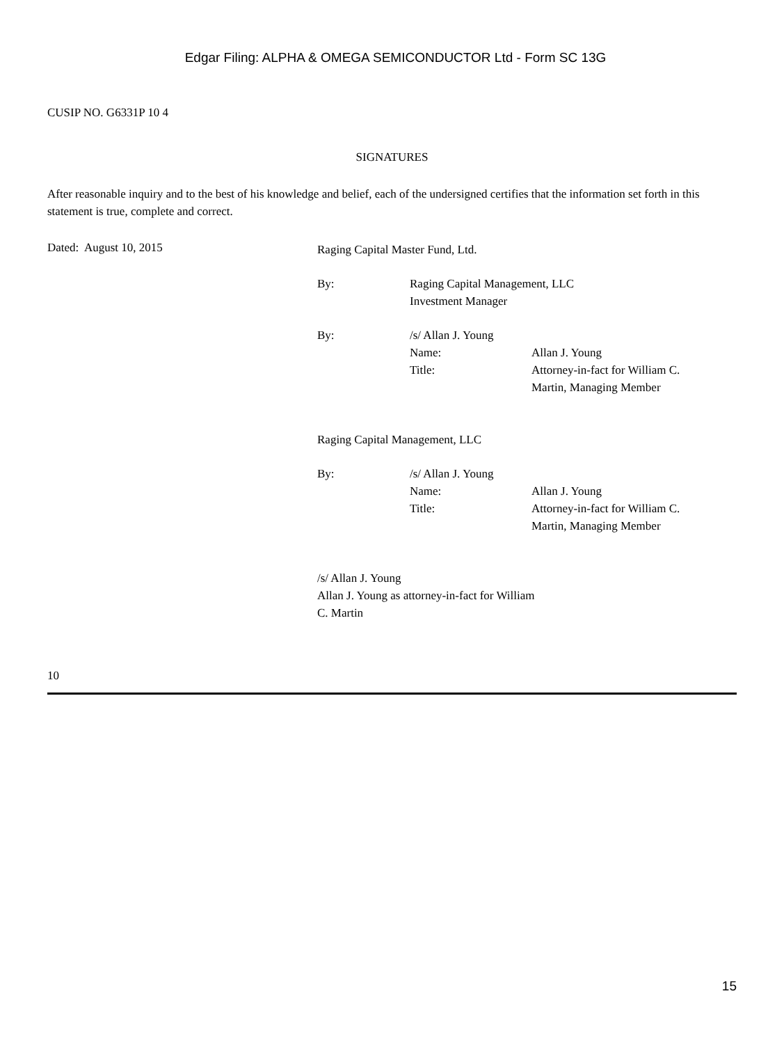Edgar Filing: ALPHA & OMEGA SEMICONDUCTOR Ltd - Form SC 13G
CUSIP NO. G6331P 10 4
SIGNATURES
After reasonable inquiry and to the best of his knowledge and belief, each of the undersigned certifies that the information set forth in this statement is true, complete and correct.
Dated: August 10, 2015
Raging Capital Master Fund, Ltd.
By: Raging Capital Management, LLC
Investment Manager
By: /s/ Allan J. Young
Name: Allan J. Young
Title: Attorney-in-fact for William C.
Martin, Managing Member
Raging Capital Management, LLC
By: /s/ Allan J. Young
Name: Allan J. Young
Title: Attorney-in-fact for William C.
Martin, Managing Member
/s/ Allan J. Young
Allan J. Young as attorney-in-fact for William
C. Martin
10
15